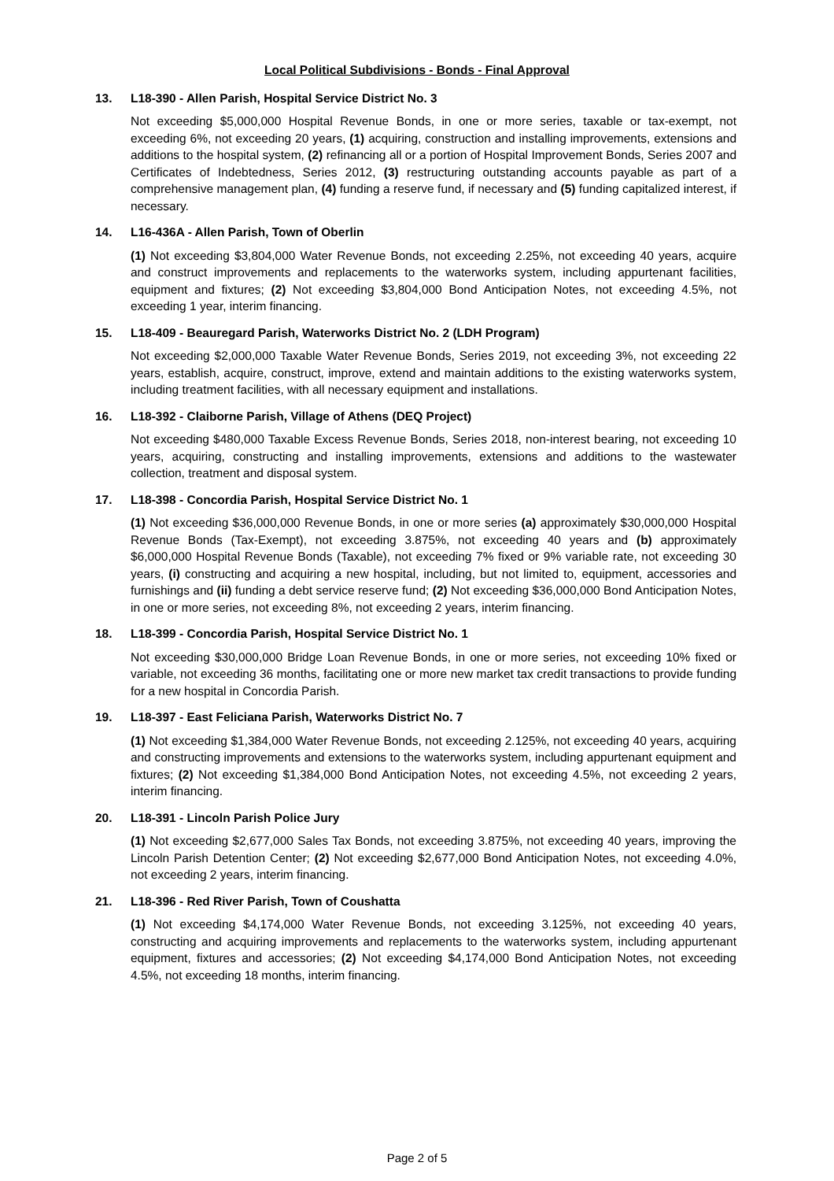Local Political Subdivisions - Bonds - Final Approval
13. L18-390 - Allen Parish, Hospital Service District No. 3
Not exceeding $5,000,000 Hospital Revenue Bonds, in one or more series, taxable or tax-exempt, not exceeding 6%, not exceeding 20 years, (1) acquiring, construction and installing improvements, extensions and additions to the hospital system, (2) refinancing all or a portion of Hospital Improvement Bonds, Series 2007 and Certificates of Indebtedness, Series 2012, (3) restructuring outstanding accounts payable as part of a comprehensive management plan, (4) funding a reserve fund, if necessary and (5) funding capitalized interest, if necessary.
14. L16-436A - Allen Parish, Town of Oberlin
(1) Not exceeding $3,804,000 Water Revenue Bonds, not exceeding 2.25%, not exceeding 40 years, acquire and construct improvements and replacements to the waterworks system, including appurtenant facilities, equipment and fixtures; (2) Not exceeding $3,804,000 Bond Anticipation Notes, not exceeding 4.5%, not exceeding 1 year, interim financing.
15. L18-409 - Beauregard Parish, Waterworks District No. 2 (LDH Program)
Not exceeding $2,000,000 Taxable Water Revenue Bonds, Series 2019, not exceeding 3%, not exceeding 22 years, establish, acquire, construct, improve, extend and maintain additions to the existing waterworks system, including treatment facilities, with all necessary equipment and installations.
16. L18-392 - Claiborne Parish, Village of Athens (DEQ Project)
Not exceeding $480,000 Taxable Excess Revenue Bonds, Series 2018, non-interest bearing, not exceeding 10 years, acquiring, constructing and installing improvements, extensions and additions to the wastewater collection, treatment and disposal system.
17. L18-398 - Concordia Parish, Hospital Service District No. 1
(1) Not exceeding $36,000,000 Revenue Bonds, in one or more series (a) approximately $30,000,000 Hospital Revenue Bonds (Tax-Exempt), not exceeding 3.875%, not exceeding 40 years and (b) approximately $6,000,000 Hospital Revenue Bonds (Taxable), not exceeding 7% fixed or 9% variable rate, not exceeding 30 years, (i) constructing and acquiring a new hospital, including, but not limited to, equipment, accessories and furnishings and (ii) funding a debt service reserve fund; (2) Not exceeding $36,000,000 Bond Anticipation Notes, in one or more series, not exceeding 8%, not exceeding 2 years, interim financing.
18. L18-399 - Concordia Parish, Hospital Service District No. 1
Not exceeding $30,000,000 Bridge Loan Revenue Bonds, in one or more series, not exceeding 10% fixed or variable, not exceeding 36 months, facilitating one or more new market tax credit transactions to provide funding for a new hospital in Concordia Parish.
19. L18-397 - East Feliciana Parish, Waterworks District No. 7
(1) Not exceeding $1,384,000 Water Revenue Bonds, not exceeding 2.125%, not exceeding 40 years, acquiring and constructing improvements and extensions to the waterworks system, including appurtenant equipment and fixtures; (2) Not exceeding $1,384,000 Bond Anticipation Notes, not exceeding 4.5%, not exceeding 2 years, interim financing.
20. L18-391 - Lincoln Parish Police Jury
(1) Not exceeding $2,677,000 Sales Tax Bonds, not exceeding 3.875%, not exceeding 40 years, improving the Lincoln Parish Detention Center; (2) Not exceeding $2,677,000 Bond Anticipation Notes, not exceeding 4.0%, not exceeding 2 years, interim financing.
21. L18-396 - Red River Parish, Town of Coushatta
(1) Not exceeding $4,174,000 Water Revenue Bonds, not exceeding 3.125%, not exceeding 40 years, constructing and acquiring improvements and replacements to the waterworks system, including appurtenant equipment, fixtures and accessories; (2) Not exceeding $4,174,000 Bond Anticipation Notes, not exceeding 4.5%, not exceeding 18 months, interim financing.
Page 2 of 5